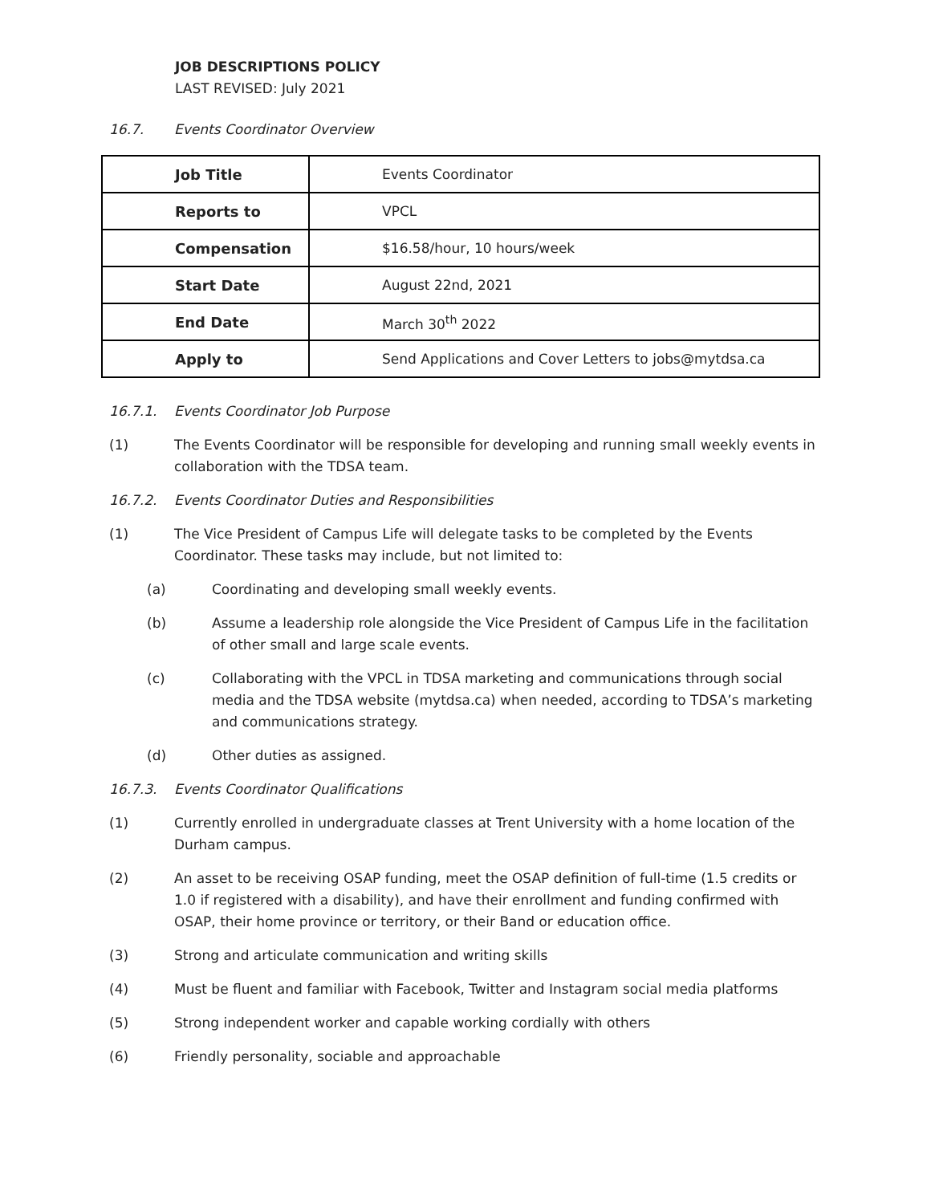JOB DESCRIPTIONS POLICY
LAST REVISED: July 2021
16.7. Events Coordinator Overview
| Job Title | Events Coordinator |
| Reports to | VPCL |
| Compensation | $16.58/hour, 10 hours/week |
| Start Date | August 22nd, 2021 |
| End Date | March 30<sup>th</sup> 2022 |
| Apply to | Send Applications and Cover Letters to jobs@mytdsa.ca |
16.7.1. Events Coordinator Job Purpose
(1) The Events Coordinator will be responsible for developing and running small weekly events in collaboration with the TDSA team.
16.7.2. Events Coordinator Duties and Responsibilities
(1) The Vice President of Campus Life will delegate tasks to be completed by the Events Coordinator. These tasks may include, but not limited to:
(a) Coordinating and developing small weekly events.
(b) Assume a leadership role alongside the Vice President of Campus Life in the facilitation of other small and large scale events.
(c) Collaborating with the VPCL in TDSA marketing and communications through social media and the TDSA website (mytdsa.ca) when needed, according to TDSA’s marketing and communications strategy.
(d) Other duties as assigned.
16.7.3. Events Coordinator Qualifications
(1) Currently enrolled in undergraduate classes at Trent University with a home location of the Durham campus.
(2) An asset to be receiving OSAP funding, meet the OSAP definition of full-time (1.5 credits or 1.0 if registered with a disability), and have their enrollment and funding confirmed with OSAP, their home province or territory, or their Band or education office.
(3) Strong and articulate communication and writing skills
(4) Must be fluent and familiar with Facebook, Twitter and Instagram social media platforms
(5) Strong independent worker and capable working cordially with others
(6) Friendly personality, sociable and approachable